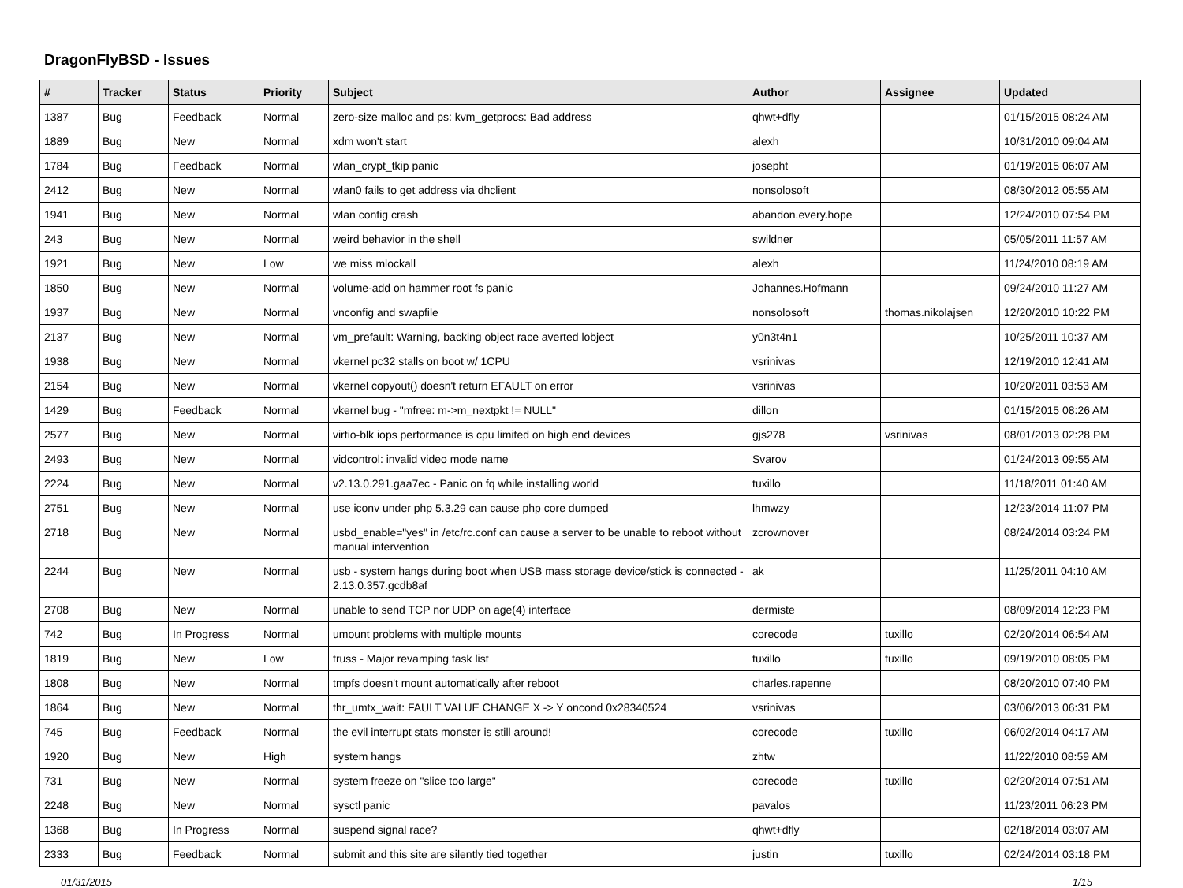DragonFlyBSD - Issues
| # | Tracker | Status | Priority | Subject | Author | Assignee | Updated |
| --- | --- | --- | --- | --- | --- | --- | --- |
| 1387 | Bug | Feedback | Normal | zero-size malloc and ps: kvm_getprocs: Bad address | qhwt+dfly | | 01/15/2015 08:24 AM |
| 1889 | Bug | New | Normal | xdm won't start | alexh | | 10/31/2010 09:04 AM |
| 1784 | Bug | Feedback | Normal | wlan_crypt_tkip panic | josepht | | 01/19/2015 06:07 AM |
| 2412 | Bug | New | Normal | wlan0 fails to get address via dhclient | nonsolosoft | | 08/30/2012 05:55 AM |
| 1941 | Bug | New | Normal | wlan config crash | abandon.every.hope | | 12/24/2010 07:54 PM |
| 243 | Bug | New | Normal | weird behavior in the shell | swildner | | 05/05/2011 11:57 AM |
| 1921 | Bug | New | Low | we miss mlockall | alexh | | 11/24/2010 08:19 AM |
| 1850 | Bug | New | Normal | volume-add on hammer root fs panic | Johannes.Hofmann | | 09/24/2010 11:27 AM |
| 1937 | Bug | New | Normal | vnconfig and swapfile | nonsolosoft | thomas.nikolajsen | 12/20/2010 10:22 PM |
| 2137 | Bug | New | Normal | vm_prefault: Warning, backing object race averted lobject | y0n3t4n1 | | 10/25/2011 10:37 AM |
| 1938 | Bug | New | Normal | vkernel pc32 stalls on boot w/ 1CPU | vsrinivas | | 12/19/2010 12:41 AM |
| 2154 | Bug | New | Normal | vkernel copyout() doesn't return EFAULT on error | vsrinivas | | 10/20/2011 03:53 AM |
| 1429 | Bug | Feedback | Normal | vkernel bug - "mfree: m->m_nextpkt != NULL" | dillon | | 01/15/2015 08:26 AM |
| 2577 | Bug | New | Normal | virtio-blk iops performance is cpu limited on high end devices | gjs278 | vsrinivas | 08/01/2013 02:28 PM |
| 2493 | Bug | New | Normal | vidcontrol: invalid video mode name | Svarov | | 01/24/2013 09:55 AM |
| 2224 | Bug | New | Normal | v2.13.0.291.gaa7ec - Panic on fq while installing world | tuxillo | | 11/18/2011 01:40 AM |
| 2751 | Bug | New | Normal | use iconv under php 5.3.29 can cause php core dumped | lhmwzy | | 12/23/2014 11:07 PM |
| 2718 | Bug | New | Normal | usbd_enable="yes" in /etc/rc.conf can cause a server to be unable to reboot without manual intervention | zcrownover | | 08/24/2014 03:24 PM |
| 2244 | Bug | New | Normal | usb - system hangs during boot when USB mass storage device/stick is connected - 2.13.0.357.gcdb8af | ak | | 11/25/2011 04:10 AM |
| 2708 | Bug | New | Normal | unable to send TCP nor UDP on age(4) interface | dermiste | | 08/09/2014 12:23 PM |
| 742 | Bug | In Progress | Normal | umount problems with multiple mounts | corecode | tuxillo | 02/20/2014 06:54 AM |
| 1819 | Bug | New | Low | truss - Major revamping task list | tuxillo | tuxillo | 09/19/2010 08:05 PM |
| 1808 | Bug | New | Normal | tmpfs doesn't mount automatically after reboot | charles.rapenne | | 08/20/2010 07:40 PM |
| 1864 | Bug | New | Normal | thr_umtx_wait: FAULT VALUE CHANGE X -> Y oncond 0x28340524 | vsrinivas | | 03/06/2013 06:31 PM |
| 745 | Bug | Feedback | Normal | the evil interrupt stats monster is still around! | corecode | tuxillo | 06/02/2014 04:17 AM |
| 1920 | Bug | New | High | system hangs | zhtw | | 11/22/2010 08:59 AM |
| 731 | Bug | New | Normal | system freeze on "slice too large" | corecode | tuxillo | 02/20/2014 07:51 AM |
| 2248 | Bug | New | Normal | sysctl panic | pavalos | | 11/23/2011 06:23 PM |
| 1368 | Bug | In Progress | Normal | suspend signal race? | qhwt+dfly | | 02/18/2014 03:07 AM |
| 2333 | Bug | Feedback | Normal | submit and this site are silently tied together | justin | tuxillo | 02/24/2014 03:18 PM |
01/31/2015 1/15